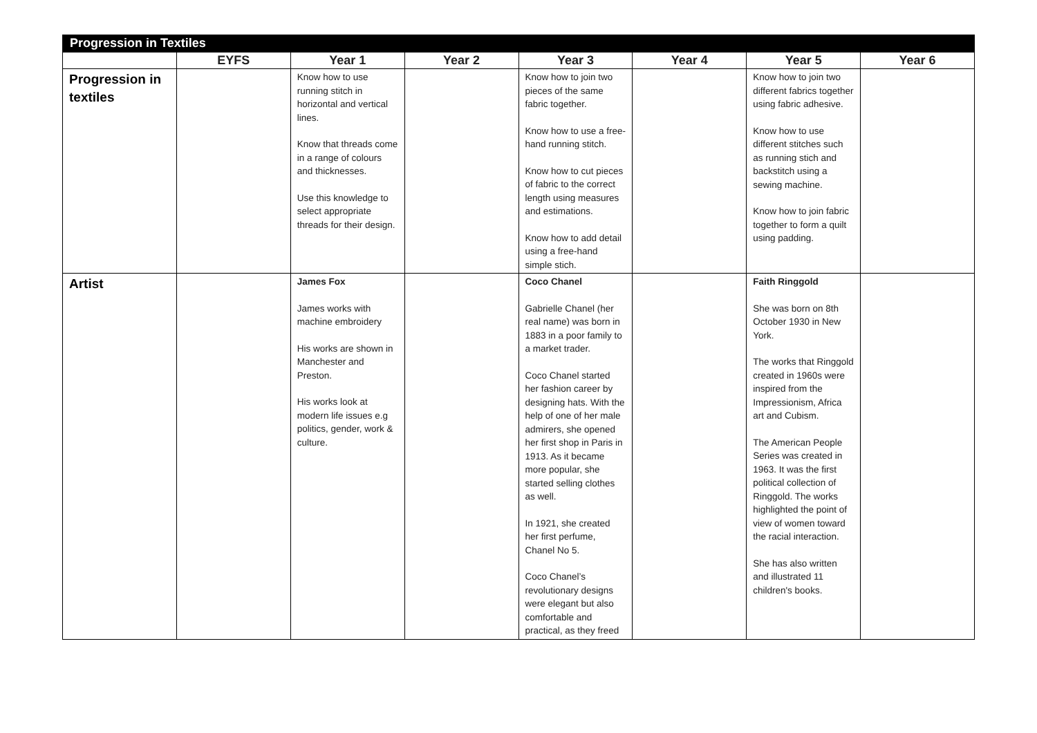| Progression in Textiles | | | | | | | |
| --- | --- | --- | --- | --- | --- | --- | --- |
| | EYFS | Year 1 | Year 2 | Year 3 | Year 4 | Year 5 | Year 6 |
| Progression in textiles | | Know how to use running stitch in horizontal and vertical lines. Know that threads come in a range of colours and thicknesses. Use this knowledge to select appropriate threads for their design. | | Know how to join two pieces of the same fabric together. Know how to use a free-hand running stitch. Know how to cut pieces of fabric to the correct length using measures and estimations. Know how to add detail using a free-hand simple stich. | | Know how to join two different fabrics together using fabric adhesive. Know how to use different stitches such as running stich and backstitch using a sewing machine. Know how to join fabric together to form a quilt using padding. | |
| Artist | | James Fox James works with machine embroidery His works are shown in Manchester and Preston. His works look at modern life issues e.g politics, gender, work & culture. | | Coco Chanel Gabrielle Chanel (her real name) was born in 1883 in a poor family to a market trader. Coco Chanel started her fashion career by designing hats. With the help of one of her male admirers, she opened her first shop in Paris in 1913. As it became more popular, she started selling clothes as well. In 1921, she created her first perfume, Chanel No 5. Coco Chanel’s revolutionary designs were elegant but also comfortable and practical, as they freed | | Faith Ringgold She was born on 8th October 1930 in New York. The works that Ringgold created in 1960s were inspired from the Impressionism, Africa art and Cubism. The American People Series was created in 1963. It was the first political collection of Ringgold. The works highlighted the point of view of women toward the racial interaction. She has also written and illustrated 11 children's books. | |